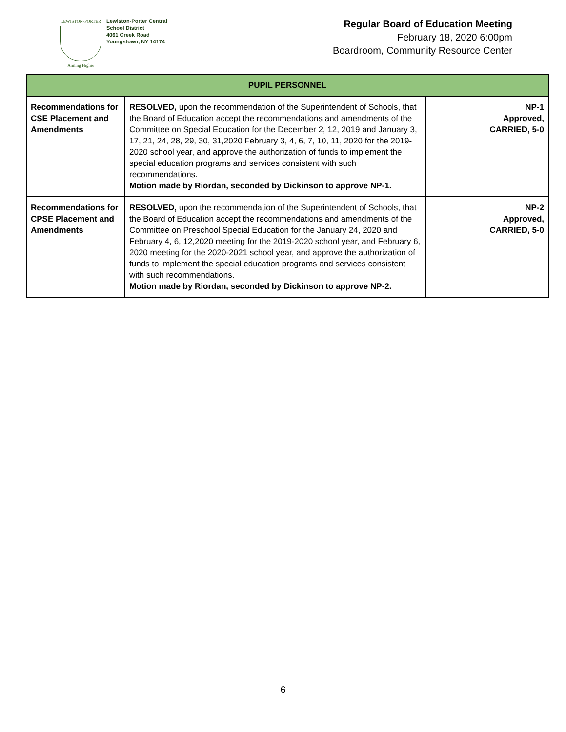LEWISTON-PORTER
Aiming Higher
Lewiston-Porter Central
School District
4061 Creek Road
Youngstown, NY 14174
Regular Board of Education Meeting
February 18, 2020 6:00pm
Boardroom, Community Resource Center
| PUPIL PERSONNEL | | |
| --- | --- | --- |
| Recommendations for CSE Placement and Amendments | RESOLVED, upon the recommendation of the Superintendent of Schools, that the Board of Education accept the recommendations and amendments of the Committee on Special Education for the December 2, 12, 2019 and January 3, 17, 21, 24, 28, 29, 30, 31,2020 February 3, 4, 6, 7, 10, 11, 2020 for the 2019-2020 school year, and approve the authorization of funds to implement the special education programs and services consistent with such recommendations. Motion made by Riordan, seconded by Dickinson to approve NP-1. | NP-1 Approved, CARRIED, 5-0 |
| Recommendations for CPSE Placement and Amendments | RESOLVED, upon the recommendation of the Superintendent of Schools, that the Board of Education accept the recommendations and amendments of the Committee on Preschool Special Education for the January 24, 2020 and February 4, 6, 12,2020 meeting for the 2019-2020 school year, and February 6, 2020 meeting for the 2020-2021 school year, and approve the authorization of funds to implement the special education programs and services consistent with such recommendations. Motion made by Riordan, seconded by Dickinson to approve NP-2. | NP-2 Approved, CARRIED, 5-0 |
6